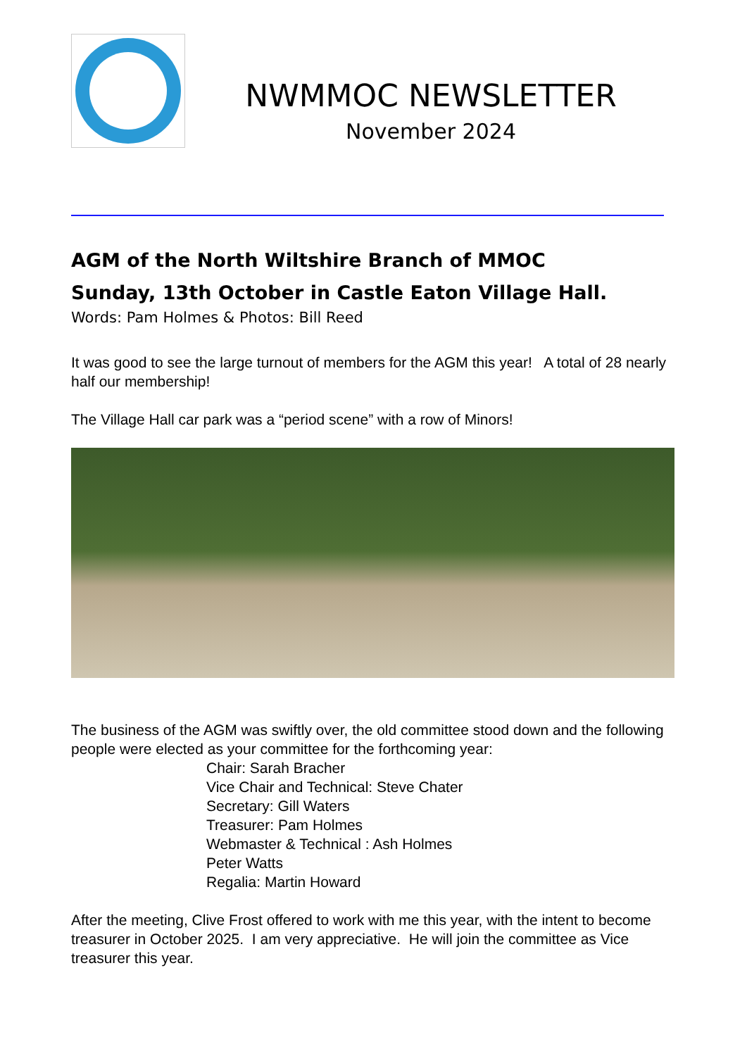NWMMOC NEWSLETTER
November 2024
AGM of the North Wiltshire Branch of MMOC
Sunday, 13th October in Castle Eaton Village Hall.
Words: Pam Holmes & Photos: Bill Reed
It was good to see the large turnout of members for the AGM this year! A total of 28 nearly half our membership!
The Village Hall car park was a “period scene” with a row of Minors!
The business of the AGM was swiftly over, the old committee stood down and the following people were elected as your committee for the forthcoming year:
Chair: Sarah Bracher
Vice Chair and Technical: Steve Chater
Secretary: Gill Waters
Treasurer: Pam Holmes
Webmaster & Technical : Ash Holmes
Peter Watts
Regalia: Martin Howard
After the meeting, Clive Frost offered to work with me this year, with the intent to become treasurer in October 2025. I am very appreciative. He will join the committee as Vice treasurer this year.